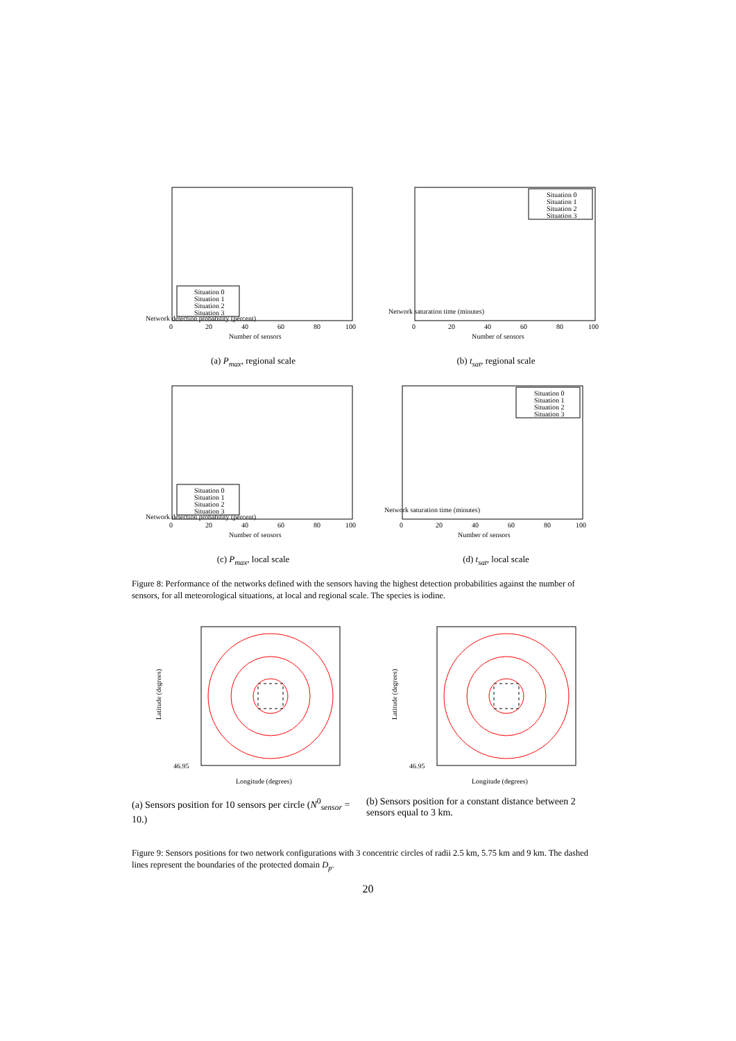Network detection probability (percent)
0
20
40
60
80
100
Number of sensors
Situation 0
Situation 1
Situation 2
Situation 3
(a) P<sub>max</sub>, regional scale
Network saturation time (minutes)
0
20
40
60
80
100
Number of sensors
Situation 0
Situation 1
Situation 2
Situation 3
(b) t<sub>sat</sub>, regional scale
Network detection probability (percent)
0
20
40
60
80
100
Number of sensors
Situation 0
Situation 1
Situation 2
Situation 3
(c) P<sub>max</sub>, local scale
Network saturation time (minutes)
0
20
40
60
80
100
Number of sensors
Situation 0
Situation 1
Situation 2
Situation 3
(d) t<sub>sat</sub>, local scale
Figure 8: Performance of the networks defined with the sensors having the highest detection probabilities against the number of sensors, for all meteorological situations, at local and regional scale. The species is iodine.
Latitude (degrees)
46.95
Longitude (degrees)
Latitude (degrees)
46.95
Longitude (degrees)
(a) Sensors position for 10 sensors per circle (N<sup>0</sup><sub>sensor</sub> = 10.)
(b) Sensors position for a constant distance between 2 sensors equal to 3 km.
Figure 9: Sensors positions for two network configurations with 3 concentric circles of radii 2.5 km, 5.75 km and 9 km. The dashed lines represent the boundaries of the protected domain D<sub>p</sub>.
20